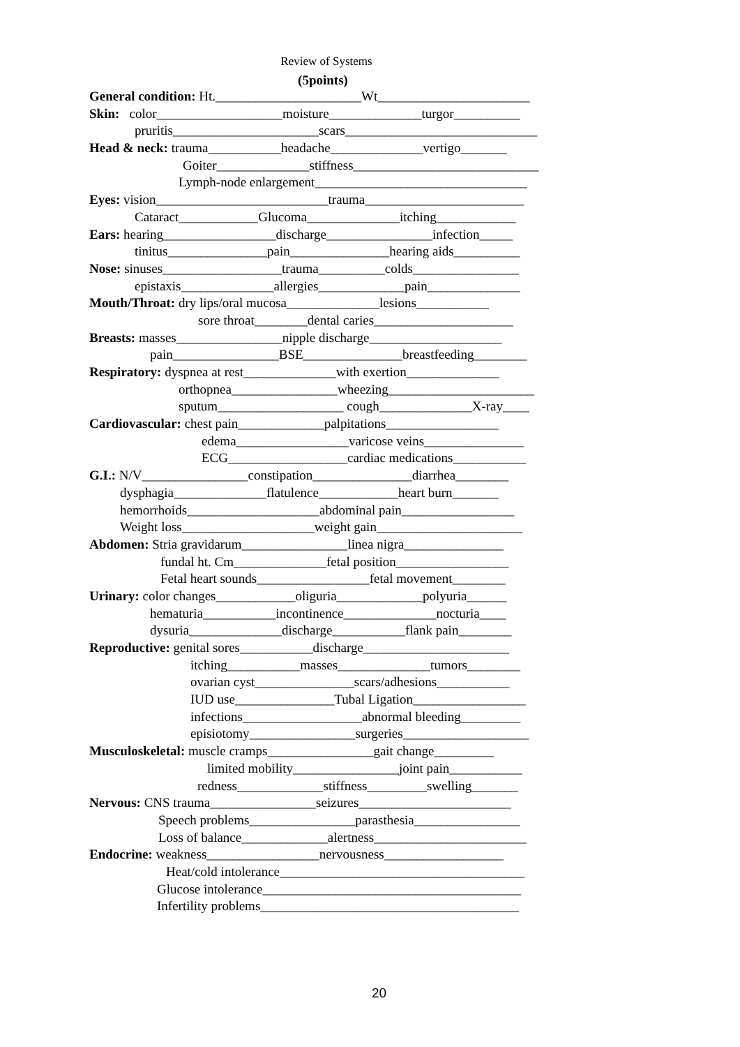Review of Systems
(5points)
General condition: Ht.______________________Wt_______________________
Skin: color___________________moisture______________turgor__________
pruritis______________________scars_____________________________
Head & neck: trauma___________headache______________vertigo_______
Goiter______________stiffness____________________________
Lymph-node enlargement________________________________
Eyes: vision__________________________trauma________________________
Cataract____________Glucoma______________itching____________
Ears: hearing_________________discharge________________infection_____
tinitus_______________pain_______________hearing aids__________
Nose: sinuses__________________trauma__________colds________________
epistaxis______________allergies_____________pain______________
Mouth/Throat: dry lips/oral mucosa______________lesions___________
sore throat________dental caries_____________________
Breasts: masses________________nipple discharge____________________
pain________________BSE_______________breastfeeding________
Respiratory: dyspnea at rest______________with exertion______________
orthopnea________________wheezing______________________
sputum___________________ cough______________X-ray____
Cardiovascular: chest pain_____________palpitations_________________
edema_________________varicose veins_______________
ECG__________________cardiac medications___________
G.I.: N/V________________constipation_______________diarrhea________
dysphagia______________flatulence____________heart burn_______
hemorrhoids____________________abdominal pain_________________
Weight loss____________________weight gain______________________
Abdomen: Stria gravidarum________________linea nigra_______________
fundal ht. Cm______________fetal position_________________
Fetal heart sounds_________________fetal movement________
Urinary: color changes____________oliguria_____________polyuria______
hematuria___________incontinence______________nocturia____
dysuria______________discharge___________flank pain________
Reproductive: genital sores___________discharge______________________
itching___________masses______________tumors________
ovarian cyst_______________scars/adhesions___________
IUD use_______________Tubal Ligation_________________
infections__________________abnormal bleeding_________
episiotomy________________surgeries___________________
Musculoskeletal: muscle cramps________________gait change_________
limited mobility________________joint pain___________
redness_____________stiffness_________swelling_______
Nervous: CNS trauma________________seizures_______________________
Speech problems________________parasthesia________________
Loss of balance_____________alertness_______________________
Endocrine: weakness_________________nervousness__________________
Heat/cold intolerance_____________________________________
Glucose intolerance_______________________________________
Infertility problems_______________________________________
20